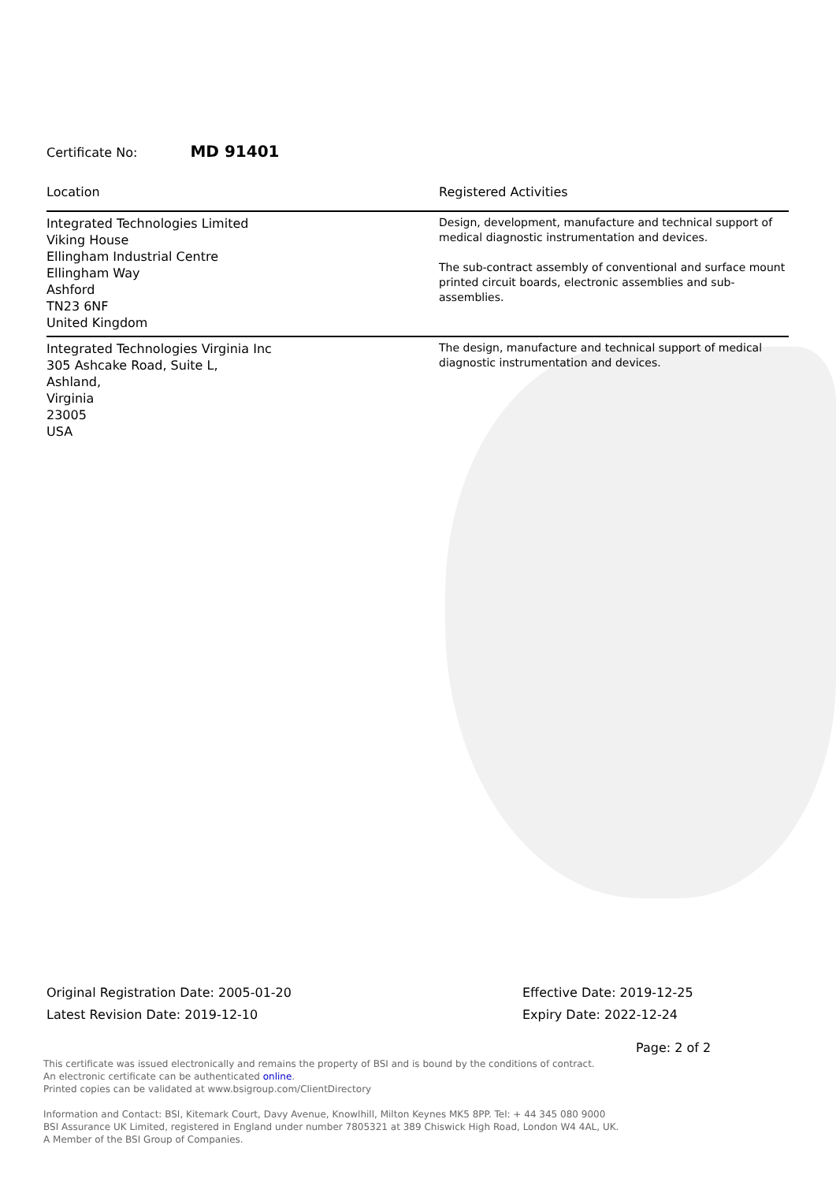Certificate No: MD 91401
| Location | Registered Activities |
| --- | --- |
| Integrated Technologies Limited Viking House Ellingham Industrial Centre Ellingham Way Ashford TN23 6NF United Kingdom | Design, development, manufacture and technical support of medical diagnostic instrumentation and devices. The sub-contract assembly of conventional and surface mount printed circuit boards, electronic assemblies and sub-assemblies. |
| Integrated Technologies Virginia Inc 305 Ashcake Road, Suite L, Ashland, Virginia 23005 USA | The design, manufacture and technical support of medical diagnostic instrumentation and devices. |
Original Registration Date: 2005-01-20
Latest Revision Date: 2019-12-10
Effective Date: 2019-12-25
Expiry Date: 2022-12-24
Page: 2 of 2
This certificate was issued electronically and remains the property of BSI and is bound by the conditions of contract.
An electronic certificate can be authenticated online.
Printed copies can be validated at www.bsigroup.com/ClientDirectory
Information and Contact: BSI, Kitemark Court, Davy Avenue, Knowlhill, Milton Keynes MK5 8PP. Tel: + 44 345 080 9000
BSI Assurance UK Limited, registered in England under number 7805321 at 389 Chiswick High Road, London W4 4AL, UK.
A Member of the BSI Group of Companies.